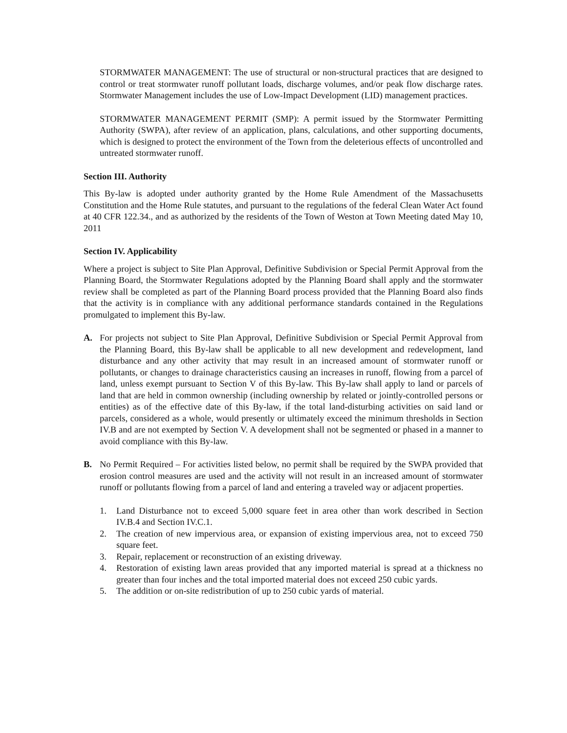STORMWATER MANAGEMENT: The use of structural or non-structural practices that are designed to control or treat stormwater runoff pollutant loads, discharge volumes, and/or peak flow discharge rates. Stormwater Management includes the use of Low-Impact Development (LID) management practices.
STORMWATER MANAGEMENT PERMIT (SMP): A permit issued by the Stormwater Permitting Authority (SWPA), after review of an application, plans, calculations, and other supporting documents, which is designed to protect the environment of the Town from the deleterious effects of uncontrolled and untreated stormwater runoff.
Section III. Authority
This By-law is adopted under authority granted by the Home Rule Amendment of the Massachusetts Constitution and the Home Rule statutes, and pursuant to the regulations of the federal Clean Water Act found at 40 CFR 122.34., and as authorized by the residents of the Town of Weston at Town Meeting dated May 10, 2011
Section IV. Applicability
Where a project is subject to Site Plan Approval, Definitive Subdivision or Special Permit Approval from the Planning Board, the Stormwater Regulations adopted by the Planning Board shall apply and the stormwater review shall be completed as part of the Planning Board process provided that the Planning Board also finds that the activity is in compliance with any additional performance standards contained in the Regulations promulgated to implement this By-law.
A. For projects not subject to Site Plan Approval, Definitive Subdivision or Special Permit Approval from the Planning Board, this By-law shall be applicable to all new development and redevelopment, land disturbance and any other activity that may result in an increased amount of stormwater runoff or pollutants, or changes to drainage characteristics causing an increases in runoff, flowing from a parcel of land, unless exempt pursuant to Section V of this By-law. This By-law shall apply to land or parcels of land that are held in common ownership (including ownership by related or jointly-controlled persons or entities) as of the effective date of this By-law, if the total land-disturbing activities on said land or parcels, considered as a whole, would presently or ultimately exceed the minimum thresholds in Section IV.B and are not exempted by Section V. A development shall not be segmented or phased in a manner to avoid compliance with this By-law.
B. No Permit Required – For activities listed below, no permit shall be required by the SWPA provided that erosion control measures are used and the activity will not result in an increased amount of stormwater runoff or pollutants flowing from a parcel of land and entering a traveled way or adjacent properties.
1. Land Disturbance not to exceed 5,000 square feet in area other than work described in Section IV.B.4 and Section IV.C.1.
2. The creation of new impervious area, or expansion of existing impervious area, not to exceed 750 square feet.
3. Repair, replacement or reconstruction of an existing driveway.
4. Restoration of existing lawn areas provided that any imported material is spread at a thickness no greater than four inches and the total imported material does not exceed 250 cubic yards.
5. The addition or on-site redistribution of up to 250 cubic yards of material.